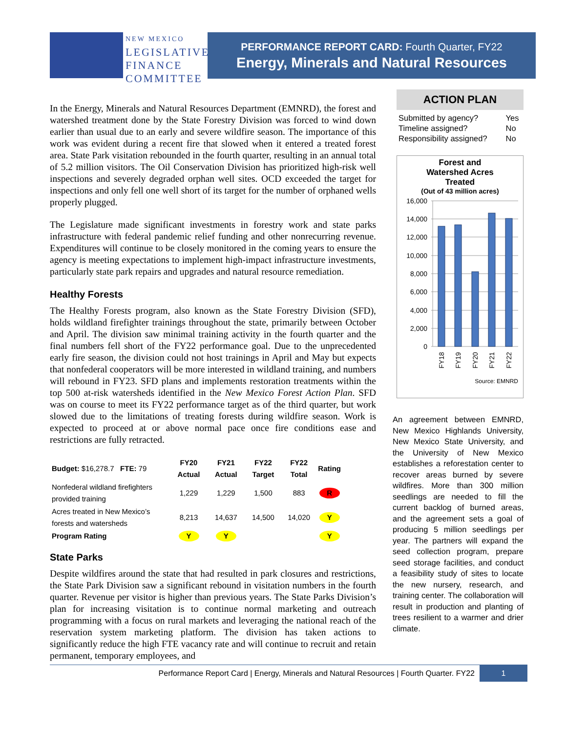NEW MEXICO
LEGISLATIVE
FINANCE
COMMITTEE
PERFORMANCE REPORT CARD: Fourth Quarter, FY22
Energy, Minerals and Natural Resources
In the Energy, Minerals and Natural Resources Department (EMNRD), the forest and watershed treatment done by the State Forestry Division was forced to wind down earlier than usual due to an early and severe wildfire season. The importance of this work was evident during a recent fire that slowed when it entered a treated forest area. State Park visitation rebounded in the fourth quarter, resulting in an annual total of 5.2 million visitors. The Oil Conservation Division has prioritized high-risk well inspections and severely degraded orphan well sites. OCD exceeded the target for inspections and only fell one well short of its target for the number of orphaned wells properly plugged.
The Legislature made significant investments in forestry work and state parks infrastructure with federal pandemic relief funding and other nonrecurring revenue. Expenditures will continue to be closely monitored in the coming years to ensure the agency is meeting expectations to implement high-impact infrastructure investments, particularly state park repairs and upgrades and natural resource remediation.
Healthy Forests
The Healthy Forests program, also known as the State Forestry Division (SFD), holds wildland firefighter trainings throughout the state, primarily between October and April. The division saw minimal training activity in the fourth quarter and the final numbers fell short of the FY22 performance goal. Due to the unprecedented early fire season, the division could not host trainings in April and May but expects that nonfederal cooperators will be more interested in wildland training, and numbers will rebound in FY23. SFD plans and implements restoration treatments within the top 500 at-risk watersheds identified in the New Mexico Forest Action Plan. SFD was on course to meet its FY22 performance target as of the third quarter, but work slowed due to the limitations of treating forests during wildfire season. Work is expected to proceed at or above normal pace once fire conditions ease and restrictions are fully retracted.
| Budget: $16,278.7 FTE: 79 | FY20 Actual | FY21 Actual | FY22 Target | FY22 Total | Rating |
| --- | --- | --- | --- | --- | --- |
| Nonfederal wildland firefighters provided training | 1,229 | 1,229 | 1,500 | 883 | R |
| Acres treated in New Mexico’s forests and watersheds | 8,213 | 14,637 | 14,500 | 14,020 | Y |
| Program Rating | Y | Y | | | Y |
State Parks
Despite wildfires around the state that had resulted in park closures and restrictions, the State Park Division saw a significant rebound in visitation numbers in the fourth quarter. Revenue per visitor is higher than previous years. The State Parks Division’s plan for increasing visitation is to continue normal marketing and outreach programming with a focus on rural markets and leveraging the national reach of the reservation system marketing platform. The division has taken actions to significantly reduce the high FTE vacancy rate and will continue to recruit and retain permanent, temporary employees, and
ACTION PLAN
| Submitted by agency? | Yes |
| Timeline assigned? | No |
| Responsibility assigned? | No |
Forest and
Watershed Acres
Treated
(Out of 43 million acres)
16,000
14,000
12,000
10,000
8,000
6,000
4,000
2,000
0
FY18
FY19
FY20
FY21
FY22
Source: EMNRD
An agreement between EMNRD, New Mexico Highlands University, New Mexico State University, and the University of New Mexico establishes a reforestation center to recover areas burned by severe wildfires. More than 300 million seedlings are needed to fill the current backlog of burned areas, and the agreement sets a goal of producing 5 million seedlings per year. The partners will expand the seed collection program, prepare seed storage facilities, and conduct a feasibility study of sites to locate the new nursery, research, and training center. The collaboration will result in production and planting of trees resilient to a warmer and drier climate.
Performance Report Card | Energy, Minerals and Natural Resources | Fourth Quarter. FY22
1